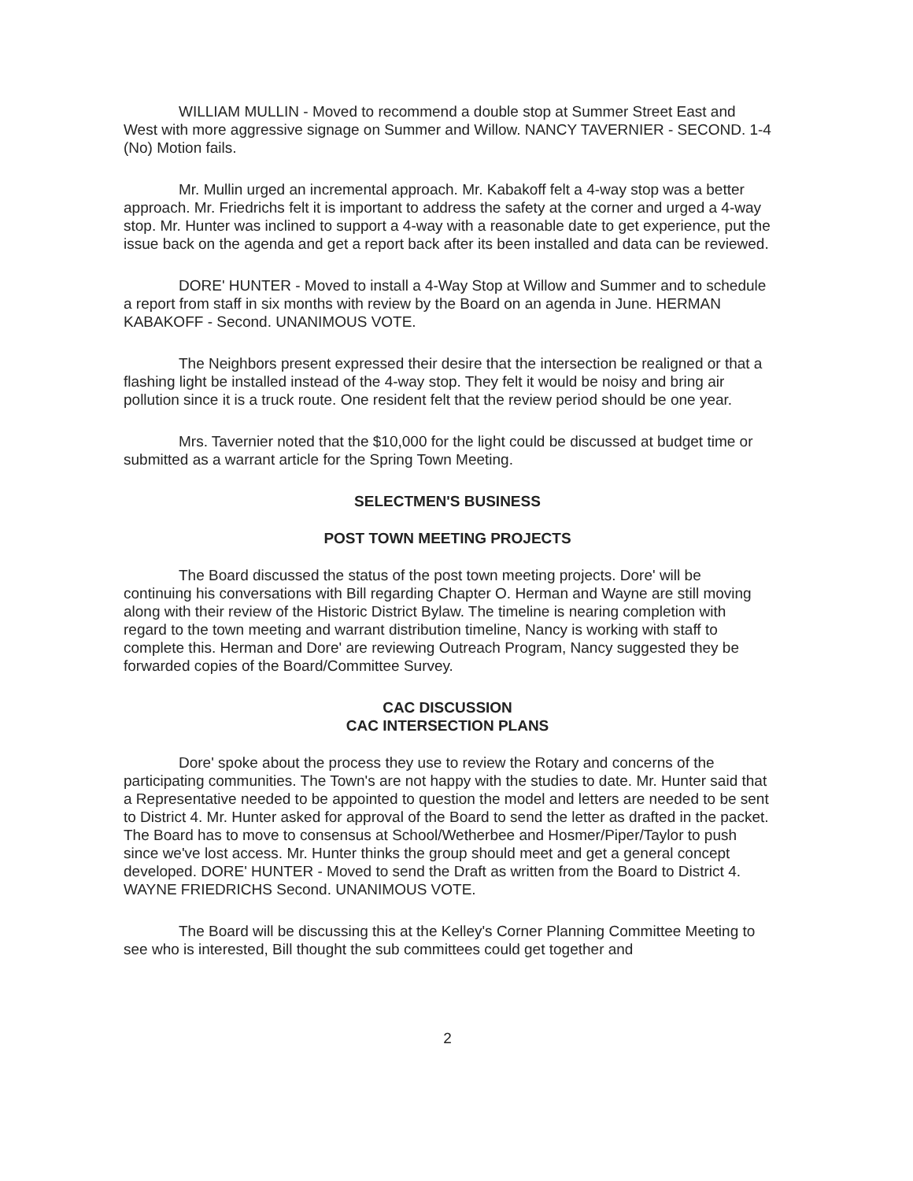WILLIAM MULLIN - Moved to recommend a double stop at Summer Street East and West with more aggressive signage on Summer and Willow. NANCY TAVERNIER - SECOND. 1-4 (No) Motion fails.
Mr. Mullin urged an incremental approach. Mr. Kabakoff felt a 4-way stop was a better approach. Mr. Friedrichs felt it is important to address the safety at the corner and urged a 4-way stop. Mr. Hunter was inclined to support a 4-way with a reasonable date to get experience, put the issue back on the agenda and get a report back after its been installed and data can be reviewed.
DORE' HUNTER - Moved to install a 4-Way Stop at Willow and Summer and to schedule a report from staff in six months with review by the Board on an agenda in June. HERMAN KABAKOFF - Second. UNANIMOUS VOTE.
The Neighbors present expressed their desire that the intersection be realigned or that a flashing light be installed instead of the 4-way stop. They felt it would be noisy and bring air pollution since it is a truck route. One resident felt that the review period should be one year.
Mrs. Tavernier noted that the $10,000 for the light could be discussed at budget time or submitted as a warrant article for the Spring Town Meeting.
SELECTMEN'S BUSINESS
POST TOWN MEETING PROJECTS
The Board discussed the status of the post town meeting projects. Dore' will be continuing his conversations with Bill regarding Chapter O. Herman and Wayne are still moving along with their review of the Historic District Bylaw. The timeline is nearing completion with regard to the town meeting and warrant distribution timeline, Nancy is working with staff to complete this. Herman and Dore' are reviewing Outreach Program, Nancy suggested they be forwarded copies of the Board/Committee Survey.
CAC DISCUSSION
CAC INTERSECTION PLANS
Dore' spoke about the process they use to review the Rotary and concerns of the participating communities. The Town's are not happy with the studies to date. Mr. Hunter said that a Representative needed to be appointed to question the model and letters are needed to be sent to District 4. Mr. Hunter asked for approval of the Board to send the letter as drafted in the packet. The Board has to move to consensus at School/Wetherbee and Hosmer/Piper/Taylor to push since we've lost access. Mr. Hunter thinks the group should meet and get a general concept developed. DORE' HUNTER - Moved to send the Draft as written from the Board to District 4. WAYNE FRIEDRICHS Second. UNANIMOUS VOTE.
The Board will be discussing this at the Kelley's Corner Planning Committee Meeting to see who is interested, Bill thought the sub committees could get together and
2